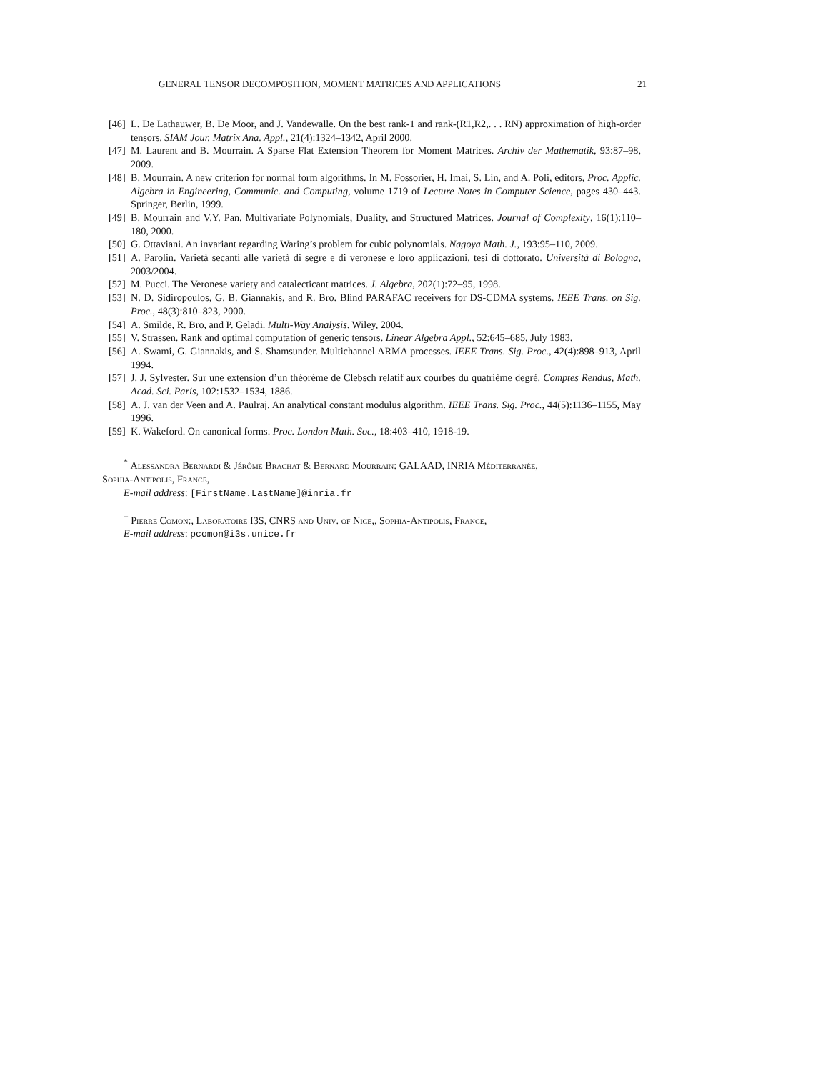GENERAL TENSOR DECOMPOSITION, MOMENT MATRICES AND APPLICATIONS 21
[46] L. De Lathauwer, B. De Moor, and J. Vandewalle. On the best rank-1 and rank-(R1,R2,. . . RN) approximation of high-order tensors. SIAM Jour. Matrix Ana. Appl., 21(4):1324–1342, April 2000.
[47] M. Laurent and B. Mourrain. A Sparse Flat Extension Theorem for Moment Matrices. Archiv der Mathematik, 93:87–98, 2009.
[48] B. Mourrain. A new criterion for normal form algorithms. In M. Fossorier, H. Imai, S. Lin, and A. Poli, editors, Proc. Applic. Algebra in Engineering, Communic. and Computing, volume 1719 of Lecture Notes in Computer Science, pages 430–443. Springer, Berlin, 1999.
[49] B. Mourrain and V.Y. Pan. Multivariate Polynomials, Duality, and Structured Matrices. Journal of Complexity, 16(1):110–180, 2000.
[50] G. Ottaviani. An invariant regarding Waring’s problem for cubic polynomials. Nagoya Math. J., 193:95–110, 2009.
[51] A. Parolin. Varietà secanti alle varietà di segre e di veronese e loro applicazioni, tesi di dottorato. Università di Bologna, 2003/2004.
[52] M. Pucci. The Veronese variety and catalecticant matrices. J. Algebra, 202(1):72–95, 1998.
[53] N. D. Sidiropoulos, G. B. Giannakis, and R. Bro. Blind PARAFAC receivers for DS-CDMA systems. IEEE Trans. on Sig. Proc., 48(3):810–823, 2000.
[54] A. Smilde, R. Bro, and P. Geladi. Multi-Way Analysis. Wiley, 2004.
[55] V. Strassen. Rank and optimal computation of generic tensors. Linear Algebra Appl., 52:645–685, July 1983.
[56] A. Swami, G. Giannakis, and S. Shamsunder. Multichannel ARMA processes. IEEE Trans. Sig. Proc., 42(4):898–913, April 1994.
[57] J. J. Sylvester. Sur une extension d’un théorème de Clebsch relatif aux courbes du quatrième degré. Comptes Rendus, Math. Acad. Sci. Paris, 102:1532–1534, 1886.
[58] A. J. van der Veen and A. Paulraj. An analytical constant modulus algorithm. IEEE Trans. Sig. Proc., 44(5):1136–1155, May 1996.
[59] K. Wakeford. On canonical forms. Proc. London Math. Soc., 18:403–410, 1918-19.
<sup>*</sup> Alessandra Bernardi & Jérôme Brachat & Bernard Mourrain: GALAAD, INRIA Méditerranée,
Sophia-Antipolis, France,
E-mail address: [FirstName.LastName]@inria.fr
<sup>+</sup> Pierre Comon:, Laboratoire I3S, CNRS and Univ. of Nice,, Sophia-Antipolis, France,
E-mail address: pcomon@i3s.unice.fr